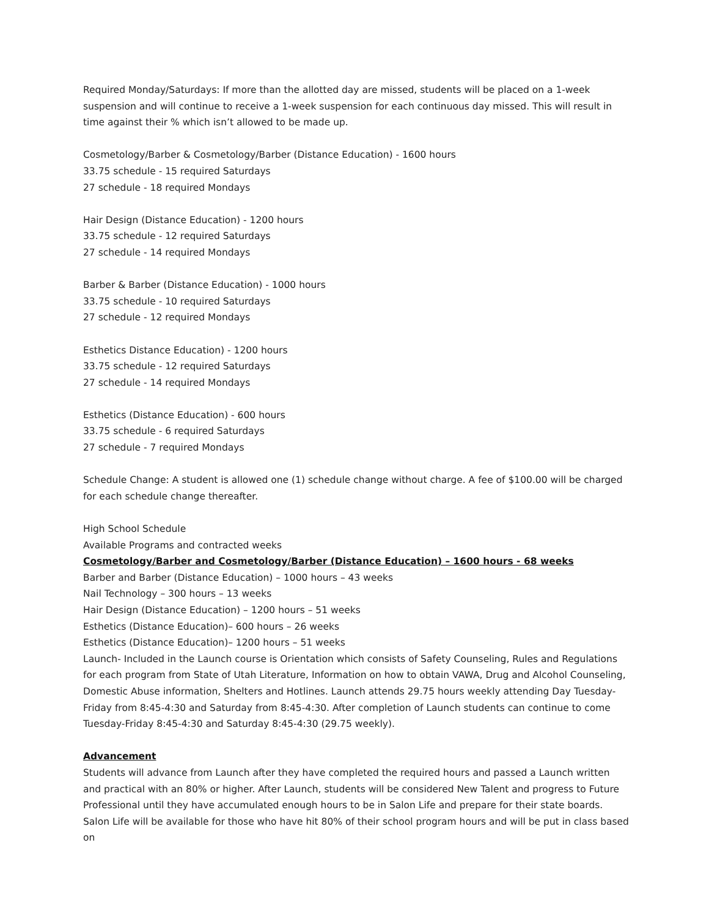Required Monday/Saturdays: If more than the allotted day are missed, students will be placed on a 1-week suspension and will continue to receive a 1-week suspension for each continuous day missed. This will result in time against their % which isn’t allowed to be made up.
Cosmetology/Barber & Cosmetology/Barber (Distance Education) - 1600 hours
33.75 schedule - 15 required Saturdays
27 schedule - 18 required Mondays
Hair Design (Distance Education) - 1200 hours
33.75 schedule - 12 required Saturdays
27 schedule - 14 required Mondays
Barber & Barber (Distance Education) - 1000 hours
33.75 schedule - 10 required Saturdays
27 schedule - 12 required Mondays
Esthetics Distance Education) - 1200 hours
33.75 schedule - 12 required Saturdays
27 schedule - 14 required Mondays
Esthetics (Distance Education) - 600 hours
33.75 schedule - 6 required Saturdays
27 schedule - 7 required Mondays
Schedule Change: A student is allowed one (1) schedule change without charge. A fee of $100.00 will be charged for each schedule change thereafter.
High School Schedule
Available Programs and contracted weeks
Cosmetology/Barber and Cosmetology/Barber (Distance Education) – 1600 hours - 68 weeks
Barber and Barber (Distance Education) – 1000 hours – 43 weeks
Nail Technology – 300 hours – 13 weeks
Hair Design (Distance Education) – 1200 hours – 51 weeks
Esthetics (Distance Education)– 600 hours – 26 weeks
Esthetics (Distance Education)– 1200 hours – 51 weeks
Launch- Included in the Launch course is Orientation which consists of Safety Counseling, Rules and Regulations for each program from State of Utah Literature, Information on how to obtain VAWA, Drug and Alcohol Counseling, Domestic Abuse information, Shelters and Hotlines. Launch attends 29.75 hours weekly attending Day Tuesday-Friday from 8:45-4:30 and Saturday from 8:45-4:30. After completion of Launch students can continue to come Tuesday-Friday 8:45-4:30 and Saturday 8:45-4:30 (29.75 weekly).
Advancement
Students will advance from Launch after they have completed the required hours and passed a Launch written and practical with an 80% or higher. After Launch, students will be considered New Talent and progress to Future Professional until they have accumulated enough hours to be in Salon Life and prepare for their state boards. Salon Life will be available for those who have hit 80% of their school program hours and will be put in class based on